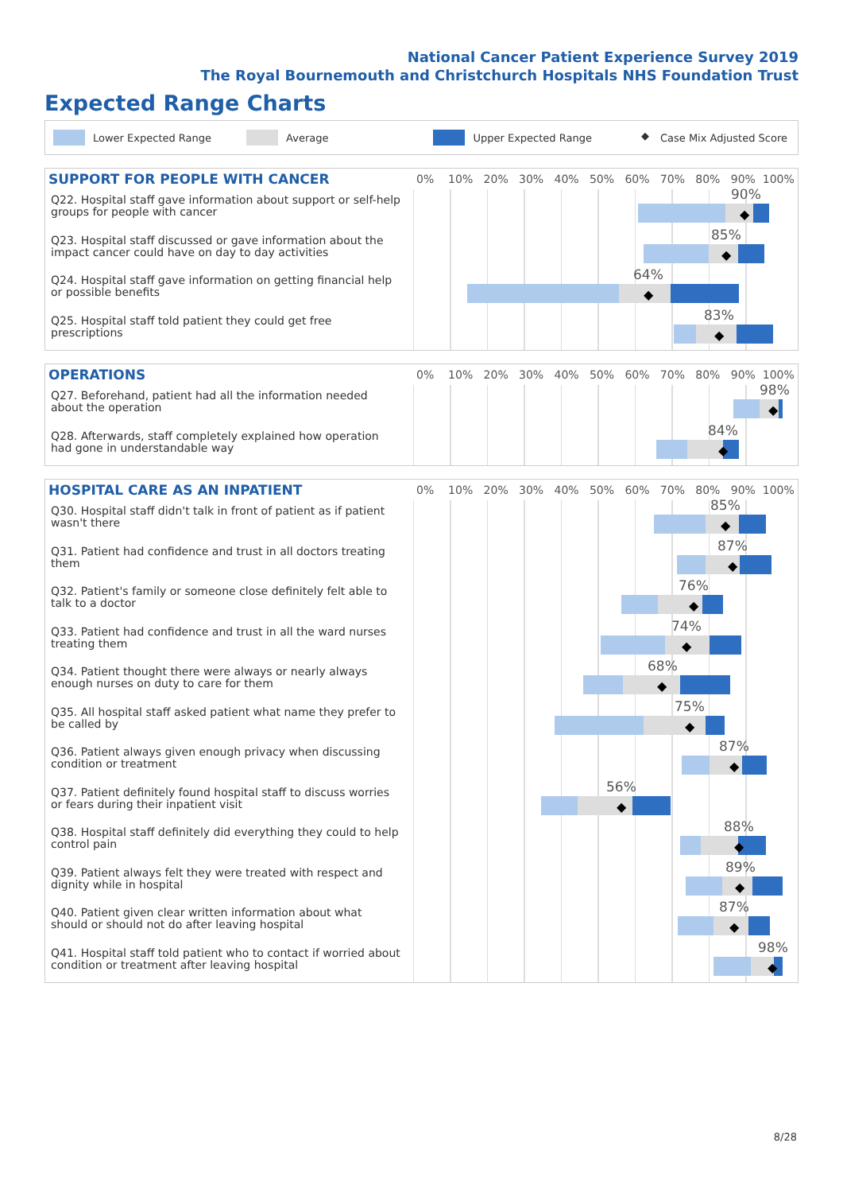National Cancer Patient Experience Survey 2019
The Royal Bournemouth and Christchurch Hospitals NHS Foundation Trust
Expected Range Charts
Lower Expected Range Average Upper Expected Range ◆ Case Mix Adjusted Score
SUPPORT FOR PEOPLE WITH CANCER
0% 10% 20% 30% 40% 50% 60% 70% 80% 90% 100%
Q22. Hospital staff gave information about support or self-help groups for people with cancer
90%
◆
Q23. Hospital staff discussed or gave information about the impact cancer could have on day to day activities
85%
◆
Q24. Hospital staff gave information on getting financial help or possible benefits
64%
◆
Q25. Hospital staff told patient they could get free prescriptions
83%
◆
OPERATIONS
0% 10% 20% 30% 40% 50% 60% 70% 80% 90% 100%
Q27. Beforehand, patient had all the information needed about the operation
98%
◆
Q28. Afterwards, staff completely explained how operation had gone in understandable way
84%
◆
HOSPITAL CARE AS AN INPATIENT
0% 10% 20% 30% 40% 50% 60% 70% 80% 90% 100%
Q30. Hospital staff didn't talk in front of patient as if patient wasn't there
85%
◆
Q31. Patient had confidence and trust in all doctors treating them
87%
◆
Q32. Patient's family or someone close definitely felt able to talk to a doctor
76%
◆
Q33. Patient had confidence and trust in all the ward nurses treating them
74%
◆
Q34. Patient thought there were always or nearly always enough nurses on duty to care for them
68%
◆
Q35. All hospital staff asked patient what name they prefer to be called by
75%
◆
Q36. Patient always given enough privacy when discussing condition or treatment
87%
◆
Q37. Patient definitely found hospital staff to discuss worries or fears during their inpatient visit
56%
◆
Q38. Hospital staff definitely did everything they could to help control pain
88%
◆
Q39. Patient always felt they were treated with respect and dignity while in hospital
89%
◆
Q40. Patient given clear written information about what should or should not do after leaving hospital
87%
◆
Q41. Hospital staff told patient who to contact if worried about condition or treatment after leaving hospital
98%
◆
8/28